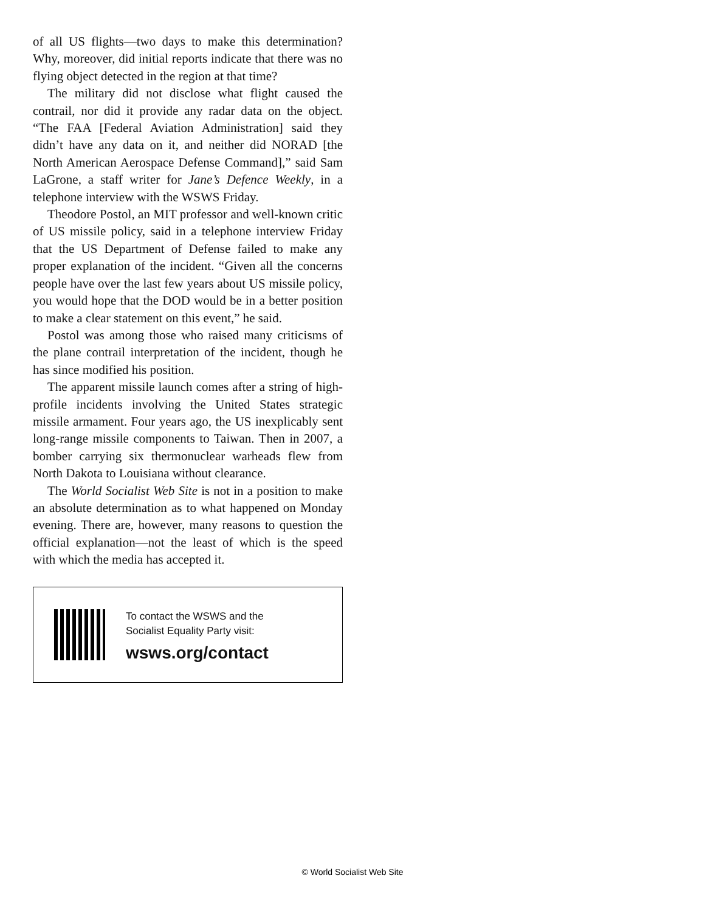of all US flights—two days to make this determination? Why, moreover, did initial reports indicate that there was no flying object detected in the region at that time?
The military did not disclose what flight caused the contrail, nor did it provide any radar data on the object. “The FAA [Federal Aviation Administration] said they didn’t have any data on it, and neither did NORAD [the North American Aerospace Defense Command],” said Sam LaGrone, a staff writer for Jane’s Defence Weekly, in a telephone interview with the WSWS Friday.
Theodore Postol, an MIT professor and well-known critic of US missile policy, said in a telephone interview Friday that the US Department of Defense failed to make any proper explanation of the incident. “Given all the concerns people have over the last few years about US missile policy, you would hope that the DOD would be in a better position to make a clear statement on this event,” he said.
Postol was among those who raised many criticisms of the plane contrail interpretation of the incident, though he has since modified his position.
The apparent missile launch comes after a string of high-profile incidents involving the United States strategic missile armament. Four years ago, the US inexplicably sent long-range missile components to Taiwan. Then in 2007, a bomber carrying six thermonuclear warheads flew from North Dakota to Louisiana without clearance.
The World Socialist Web Site is not in a position to make an absolute determination as to what happened on Monday evening. There are, however, many reasons to question the official explanation—not the least of which is the speed with which the media has accepted it.
To contact the WSWS and the
Socialist Equality Party visit:
wsws.org/contact
© World Socialist Web Site